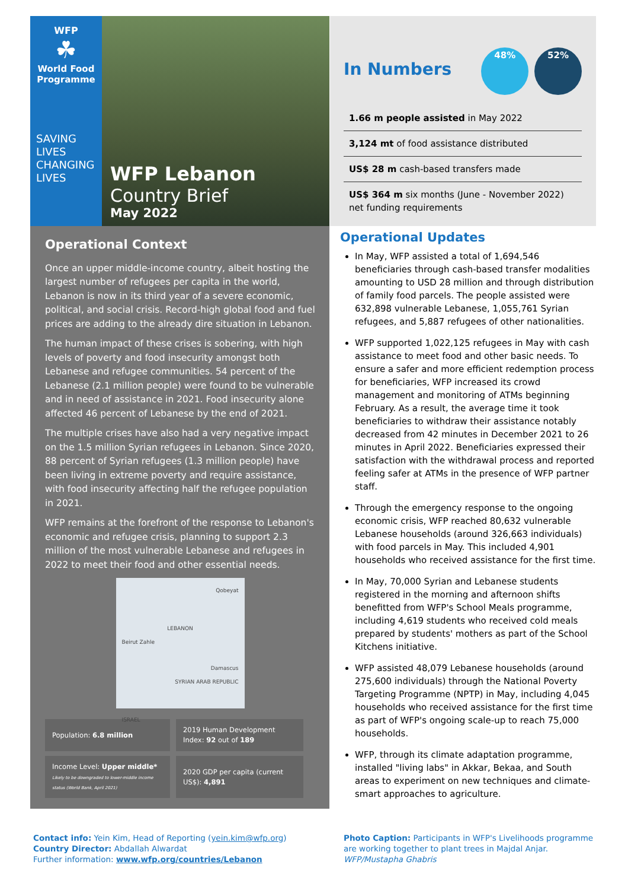WFP
☘
World Food Programme
SAVING
LIVES
CHANGING
LIVES
WFP Lebanon
Country Brief
May 2022
Operational Context
Once an upper middle-income country, albeit hosting the largest number of refugees per capita in the world, Lebanon is now in its third year of a severe economic, political, and social crisis. Record-high global food and fuel prices are adding to the already dire situation in Lebanon.
The human impact of these crises is sobering, with high levels of poverty and food insecurity amongst both Lebanese and refugee communities. 54 percent of the Lebanese (2.1 million people) were found to be vulnerable and in need of assistance in 2021. Food insecurity alone affected 46 percent of Lebanese by the end of 2021.
The multiple crises have also had a very negative impact on the 1.5 million Syrian refugees in Lebanon. Since 2020, 88 percent of Syrian refugees (1.3 million people) have been living in extreme poverty and require assistance, with food insecurity affecting half the refugee population in 2021.
WFP remains at the forefront of the response to Lebanon's economic and refugee crisis, planning to support 2.3 million of the most vulnerable Lebanese and refugees in 2022 to meet their food and other essential needs.
Qobeyat
LEBANON
Beirut Zahle
Damascus
SYRIAN ARAB REPUBLIC
ISRAEL
| Population: 6.8 million | 2019 Human Development Index: 92 out of 189 |
| Income Level: Upper middle* Likely to be downgraded to lower-middle income status (World Bank, April 2021) | 2020 GDP per capita (current US$): 4,891 |
In Numbers 48% 52%
1.66 m people assisted in May 2022
3,124 mt of food assistance distributed
US$ 28 m cash-based transfers made
US$ 364 m six months (June - November 2022) net funding requirements
Operational Updates
In May, WFP assisted a total of 1,694,546 beneficiaries through cash-based transfer modalities amounting to USD 28 million and through distribution of family food parcels. The people assisted were 632,898 vulnerable Lebanese, 1,055,761 Syrian refugees, and 5,887 refugees of other nationalities.
WFP supported 1,022,125 refugees in May with cash assistance to meet food and other basic needs. To ensure a safer and more efficient redemption process for beneficiaries, WFP increased its crowd management and monitoring of ATMs beginning February. As a result, the average time it took beneficiaries to withdraw their assistance notably decreased from 42 minutes in December 2021 to 26 minutes in April 2022. Beneficiaries expressed their satisfaction with the withdrawal process and reported feeling safer at ATMs in the presence of WFP partner staff.
Through the emergency response to the ongoing economic crisis, WFP reached 80,632 vulnerable Lebanese households (around 326,663 individuals) with food parcels in May. This included 4,901 households who received assistance for the first time.
In May, 70,000 Syrian and Lebanese students registered in the morning and afternoon shifts benefitted from WFP's School Meals programme, including 4,619 students who received cold meals prepared by students' mothers as part of the School Kitchens initiative.
WFP assisted 48,079 Lebanese households (around 275,600 individuals) through the National Poverty Targeting Programme (NPTP) in May, including 4,045 households who received assistance for the first time as part of WFP's ongoing scale-up to reach 75,000 households.
WFP, through its climate adaptation programme, installed "living labs" in Akkar, Bekaa, and South areas to experiment on new techniques and climate-smart approaches to agriculture.
Contact info: Yein Kim, Head of Reporting (yein.kim@wfp.org)
Country Director: Abdallah Alwardat
Further information: www.wfp.org/countries/Lebanon
Photo Caption: Participants in WFP's Livelihoods programme are working together to plant trees in Majdal Anjar.
WFP/Mustapha Ghabris